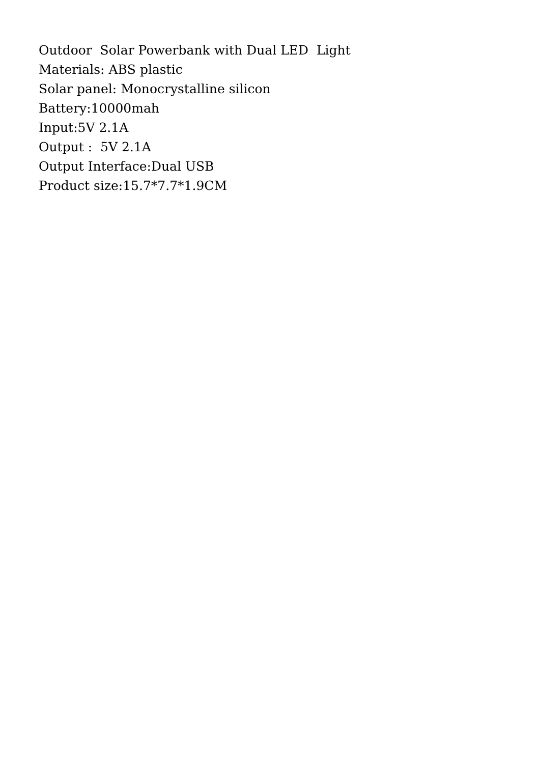Outdoor Solar Powerbank with Dual LED Light Materials: ABS plastic Solar panel: Monocrystalline silicon Battery:10000mah Input:5V 2.1A Output : 5V 2.1A Output Interface:Dual USB Product size:15.7*7.7*1.9CM